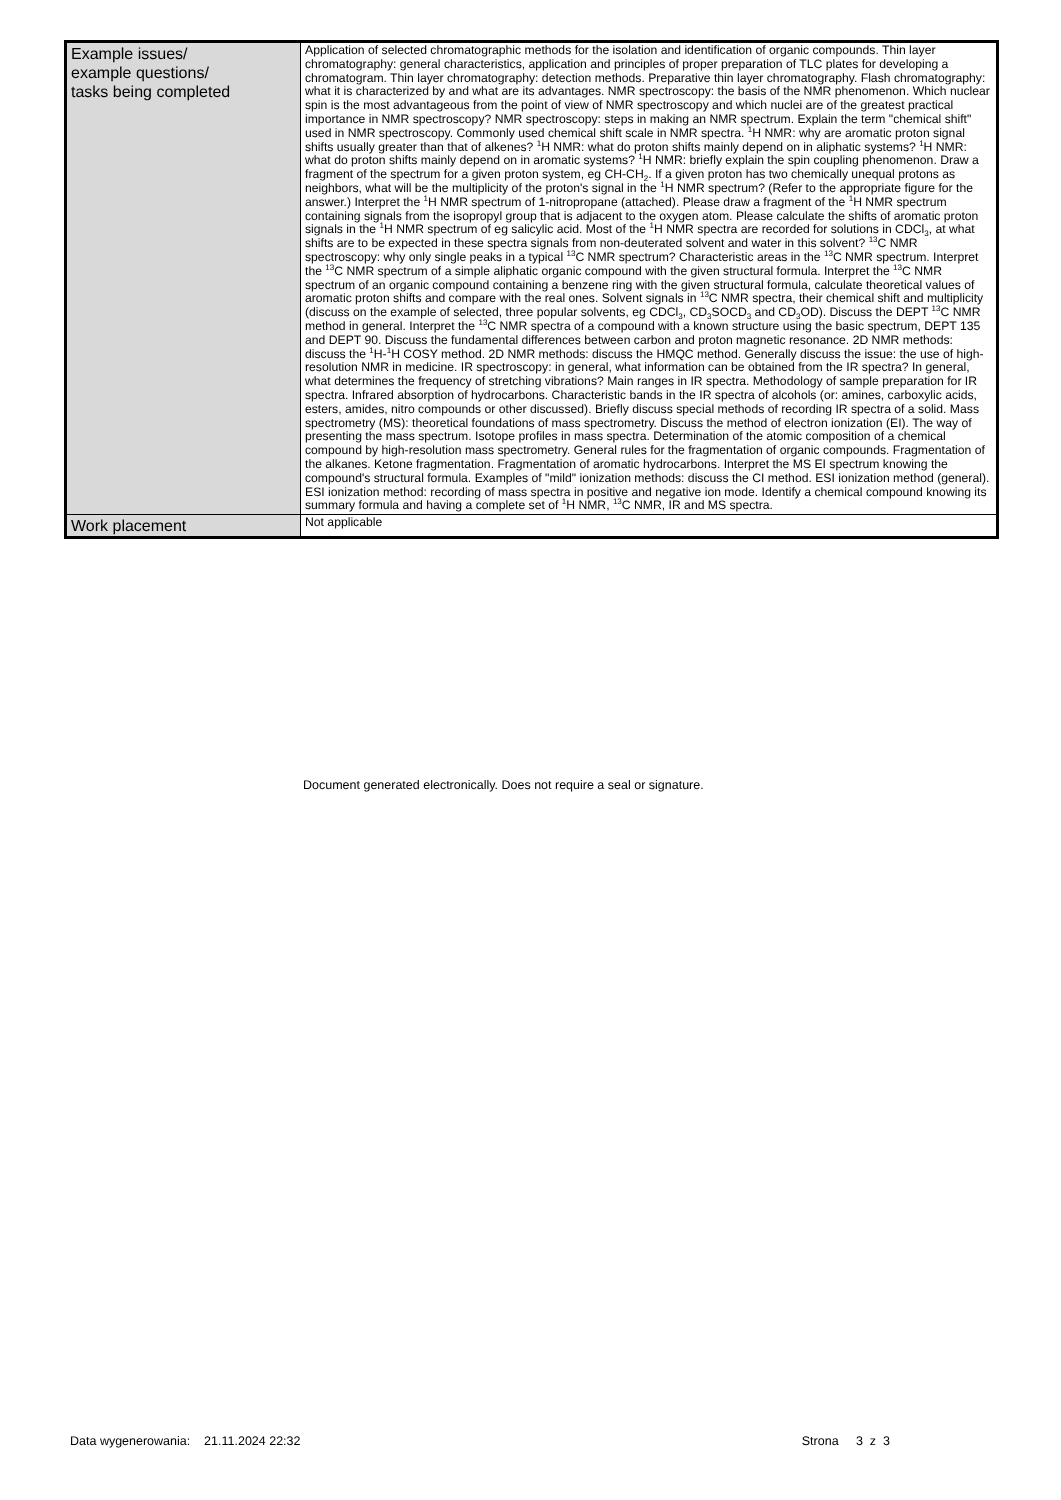| Example issues/ example questions/ tasks being completed | Application of selected chromatographic methods for the isolation and identification of organic compounds. Thin layer chromatography: general characteristics, application and principles of proper preparation of TLC plates for developing a chromatogram. Thin layer chromatography: detection methods. Preparative thin layer chromatography. Flash chromatography: what it is characterized by and what are its advantages. NMR spectroscopy: the basis of the NMR phenomenon. Which nuclear spin is the most advantageous from the point of view of NMR spectroscopy and which nuclei are of the greatest practical importance in NMR spectroscopy? NMR spectroscopy: steps in making an NMR spectrum. Explain the term "chemical shift" used in NMR spectroscopy. Commonly used chemical shift scale in NMR spectra. <sup>1</sup>H NMR: why are aromatic proton signal shifts usually greater than that of alkenes? <sup>1</sup>H NMR: what do proton shifts mainly depend on in aliphatic systems? <sup>1</sup>H NMR: what do proton shifts mainly depend on in aromatic systems? <sup>1</sup>H NMR: briefly explain the spin coupling phenomenon. Draw a fragment of the spectrum for a given proton system, eg CH-CH<sub>2</sub>. If a given proton has two chemically unequal protons as neighbors, what will be the multiplicity of the proton's signal in the <sup>1</sup>H NMR spectrum? (Refer to the appropriate figure for the answer.) Interpret the <sup>1</sup>H NMR spectrum of 1-nitropropane (attached). Please draw a fragment of the <sup>1</sup>H NMR spectrum containing signals from the isopropyl group that is adjacent to the oxygen atom. Please calculate the shifts of aromatic proton signals in the <sup>1</sup>H NMR spectrum of eg salicylic acid. Most of the <sup>1</sup>H NMR spectra are recorded for solutions in CDCl<sub>3</sub>, at what shifts are to be expected in these spectra signals from non-deuterated solvent and water in this solvent? <sup>13</sup>C NMR spectroscopy: why only single peaks in a typical <sup>13</sup>C NMR spectrum? Characteristic areas in the <sup>13</sup>C NMR spectrum. Interpret the <sup>13</sup>C NMR spectrum of a simple aliphatic organic compound with the given structural formula. Interpret the <sup>13</sup>C NMR spectrum of an organic compound containing a benzene ring with the given structural formula, calculate theoretical values of aromatic proton shifts and compare with the real ones. Solvent signals in <sup>13</sup>C NMR spectra, their chemical shift and multiplicity (discuss on the example of selected, three popular solvents, eg CDCl<sub>3</sub>, CD<sub>3</sub>SOCD<sub>3</sub> and CD<sub>3</sub>OD). Discuss the DEPT <sup>13</sup>C NMR method in general. Interpret the <sup>13</sup>C NMR spectra of a compound with a known structure using the basic spectrum, DEPT 135 and DEPT 90. Discuss the fundamental differences between carbon and proton magnetic resonance. 2D NMR methods: discuss the <sup>1</sup>H-<sup>1</sup>H COSY method. 2D NMR methods: discuss the HMQC method. Generally discuss the issue: the use of high-resolution NMR in medicine. IR spectroscopy: in general, what information can be obtained from the IR spectra? In general, what determines the frequency of stretching vibrations? Main ranges in IR spectra. Methodology of sample preparation for IR spectra. Infrared absorption of hydrocarbons. Characteristic bands in the IR spectra of alcohols (or: amines, carboxylic acids, esters, amides, nitro compounds or other discussed). Briefly discuss special methods of recording IR spectra of a solid. Mass spectrometry (MS): theoretical foundations of mass spectrometry. Discuss the method of electron ionization (EI). The way of presenting the mass spectrum. Isotope profiles in mass spectra. Determination of the atomic composition of a chemical compound by high-resolution mass spectrometry. General rules for the fragmentation of organic compounds. Fragmentation of the alkanes. Ketone fragmentation. Fragmentation of aromatic hydrocarbons. Interpret the MS EI spectrum knowing the compound's structural formula. Examples of "mild" ionization methods: discuss the CI method. ESI ionization method (general). ESI ionization method: recording of mass spectra in positive and negative ion mode. Identify a chemical compound knowing its summary formula and having a complete set of <sup>1</sup>H NMR, <sup>13</sup>C NMR, IR and MS spectra. |
| Work placement | Not applicable |
Document generated electronically. Does not require a seal or signature.
Data wygenerowania: 21.11.2024 22:32 Strona 3 z 3